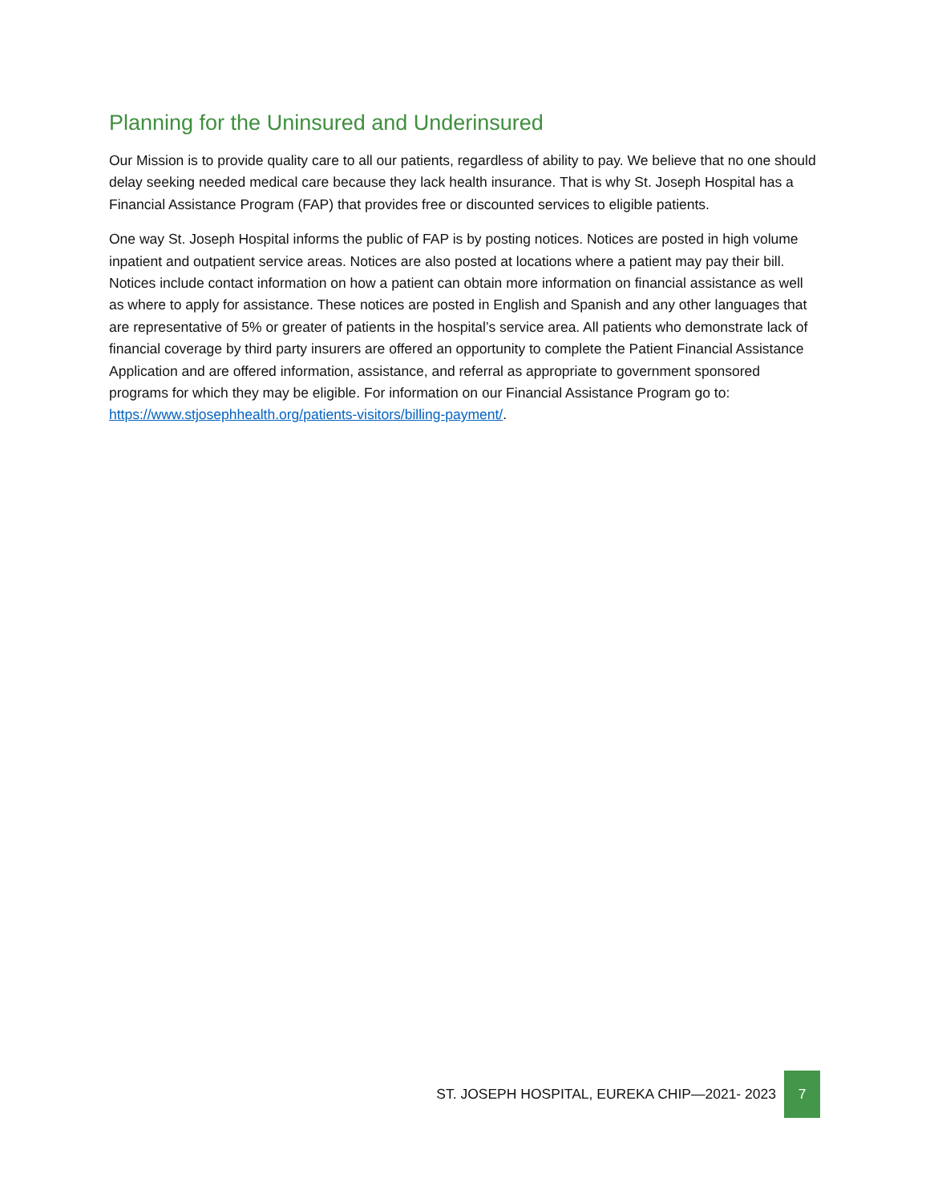Planning for the Uninsured and Underinsured
Our Mission is to provide quality care to all our patients, regardless of ability to pay. We believe that no one should delay seeking needed medical care because they lack health insurance. That is why St. Joseph Hospital has a Financial Assistance Program (FAP) that provides free or discounted services to eligible patients.
One way St. Joseph Hospital informs the public of FAP is by posting notices. Notices are posted in high volume inpatient and outpatient service areas. Notices are also posted at locations where a patient may pay their bill. Notices include contact information on how a patient can obtain more information on financial assistance as well as where to apply for assistance. These notices are posted in English and Spanish and any other languages that are representative of 5% or greater of patients in the hospital’s service area. All patients who demonstrate lack of financial coverage by third party insurers are offered an opportunity to complete the Patient Financial Assistance Application and are offered information, assistance, and referral as appropriate to government sponsored programs for which they may be eligible. For information on our Financial Assistance Program go to: https://www.stjosephhealth.org/patients-visitors/billing-payment/.
ST. JOSEPH HOSPITAL, EUREKA CHIP—2021- 2023
7